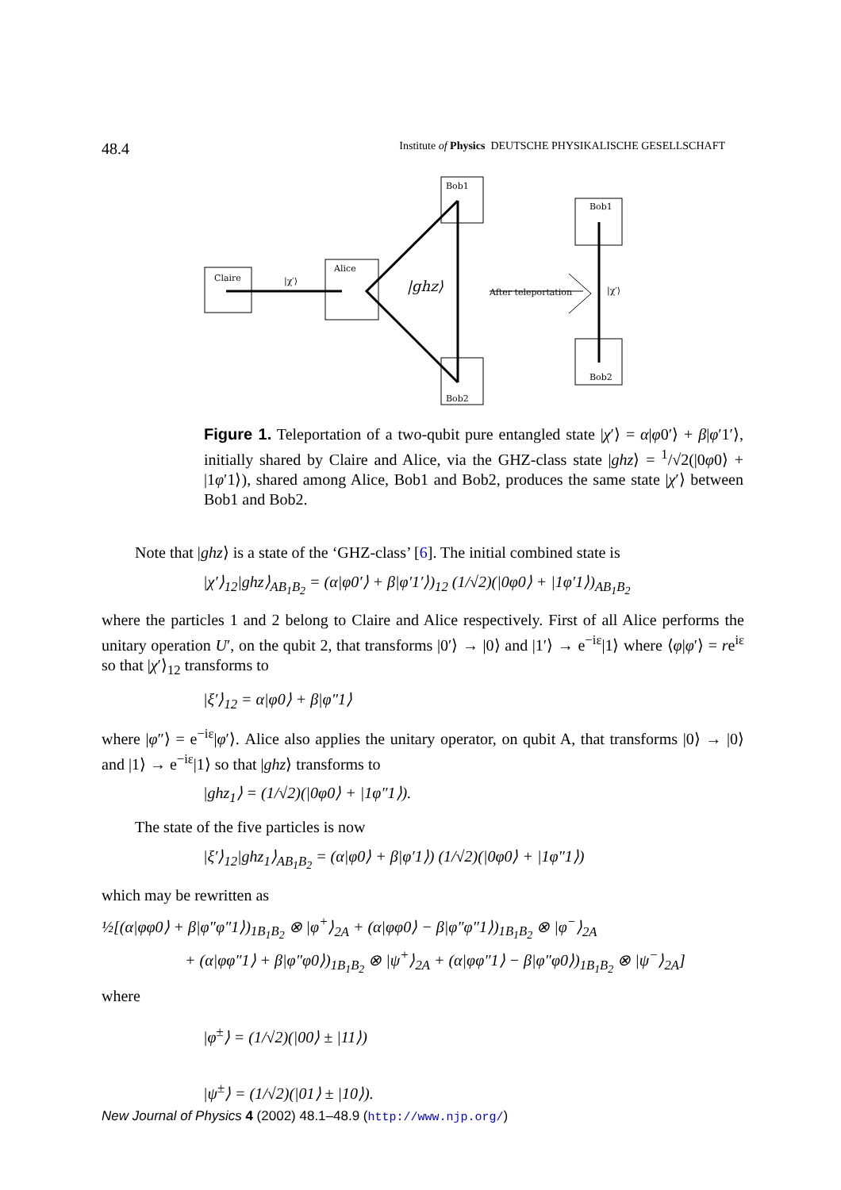48.4 Institute of Physics DEUTSCHE PHYSIKALISCHE GESELLSCHAFT
Claire
Alice
Bob1
Bob2
Bob1
Bob2
|χ′⟩
|ghz⟩
After teleportation
|χ′⟩
Figure 1. Teleportation of a two-qubit pure entangled state |χ′⟩ = α|φ0′⟩ + β|φ′1′⟩, initially shared by Claire and Alice, via the GHZ-class state |ghz⟩ = <sup>1</sup>/√2(|0φ0⟩ + |1φ′1⟩), shared among Alice, Bob1 and Bob2, produces the same state |χ′⟩ between Bob1 and Bob2.
Note that |ghz⟩ is a state of the ‘GHZ-class’ [6]. The initial combined state is
|χ′⟩<sub>12</sub>|ghz⟩<sub>AB<sub>1</sub>B<sub>2</sub></sub> = (α|φ0′⟩ + β|φ′1′⟩)<sub>12</sub> (1/√2)(|0φ0⟩ + |1φ′1⟩)<sub>AB<sub>1</sub>B<sub>2</sub></sub>
where the particles 1 and 2 belong to Claire and Alice respectively. First of all Alice performs the unitary operation U′, on the qubit 2, that transforms |0′⟩ → |0⟩ and |1′⟩ → e<sup>−iε</sup>|1⟩ where ⟨φ|φ′⟩ = re<sup>iε</sup> so that |χ′⟩<sub>12</sub> transforms to
|ξ′⟩<sub>12</sub> = α|φ0⟩ + β|φ″1⟩
where |φ″⟩ = e<sup>−iε</sup>|φ′⟩. Alice also applies the unitary operator, on qubit A, that transforms |0⟩ → |0⟩ and |1⟩ → e<sup>−iε</sup>|1⟩ so that |ghz⟩ transforms to
|ghz<sub>1</sub>⟩ = (1/√2)(|0φ0⟩ + |1φ″1⟩).
The state of the five particles is now
|ξ′⟩<sub>12</sub>|ghz<sub>1</sub>⟩<sub>AB<sub>1</sub>B<sub>2</sub></sub> = (α|φ0⟩ + β|φ′1⟩) (1/√2)(|0φ0⟩ + |1φ″1⟩)
which may be rewritten as
½[(α|φφ0⟩ + β|φ″φ″1⟩)<sub>1B<sub>1</sub>B<sub>2</sub></sub> ⊗ |φ<sup>+</sup>⟩<sub>2A</sub> + (α|φφ0⟩ − β|φ″φ″1⟩)<sub>1B<sub>1</sub>B<sub>2</sub></sub> ⊗ |φ<sup>−</sup>⟩<sub>2A</sub>
+ (α|φφ″1⟩ + β|φ″φ0⟩)<sub>1B<sub>1</sub>B<sub>2</sub></sub> ⊗ |ψ<sup>+</sup>⟩<sub>2A</sub> + (α|φφ″1⟩ − β|φ″φ0⟩)<sub>1B<sub>1</sub>B<sub>2</sub></sub> ⊗ |ψ<sup>−</sup>⟩<sub>2A</sub>]
where
|φ<sup>±</sup>⟩ = (1/√2)(|00⟩ ± |11⟩)
|ψ<sup>±</sup>⟩ = (1/√2)(|01⟩ ± |10⟩).
New Journal of Physics 4 (2002) 48.1–48.9 (http://www.njp.org/)